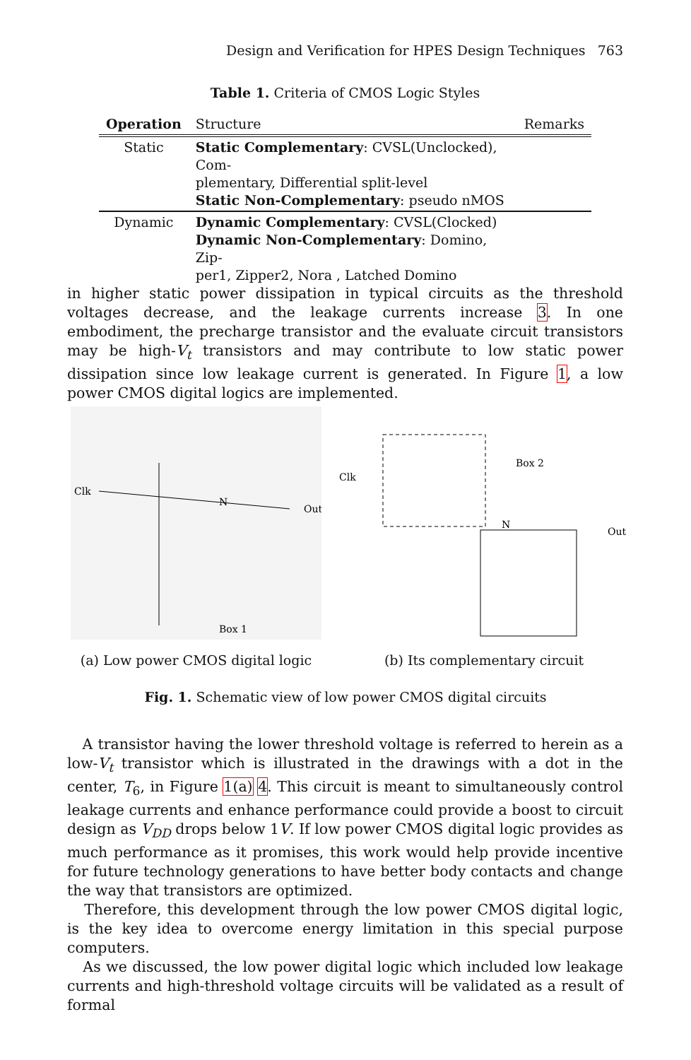Design and Verification for HPES Design Techniques 763
Table 1. Criteria of CMOS Logic Styles
| Operation | Structure | Remarks |
| --- | --- | --- |
| Static | Static Complementary : CVSL(Unclocked), Com- plementary, Differential split-level Static Non-Complementary : pseudo nMOS | |
| Dynamic | Dynamic Complementary : CVSL(Clocked) Dynamic Non-Complementary : Domino, Zip- per1, Zipper2, Nora , Latched Domino | |
in higher static power dissipation in typical circuits as the threshold voltages decrease, and the leakage currents increase 3. In one embodiment, the precharge transistor and the evaluate circuit transistors may be high-V<sub>t</sub> transistors and may contribute to low static power dissipation since low leakage current is generated. In Figure 1, a low power CMOS digital logics are implemented.
Clk
Box 1
Out
N
(a) Low power CMOS digital logic
Clk
Box 2
Out
N
(b) Its complementary circuit
Fig. 1. Schematic view of low power CMOS digital circuits
A transistor having the lower threshold voltage is referred to herein as a low-V<sub>t</sub> transistor which is illustrated in the drawings with a dot in the center, T<sub>6</sub>, in Figure 1(a) 4. This circuit is meant to simultaneously control leakage currents and enhance performance could provide a boost to circuit design as V<sub>DD</sub> drops below 1V. If low power CMOS digital logic provides as much performance as it promises, this work would help provide incentive for future technology generations to have better body contacts and change the way that transistors are optimized.
Therefore, this development through the low power CMOS digital logic, is the key idea to overcome energy limitation in this special purpose computers.
As we discussed, the low power digital logic which included low leakage currents and high-threshold voltage circuits will be validated as a result of formal